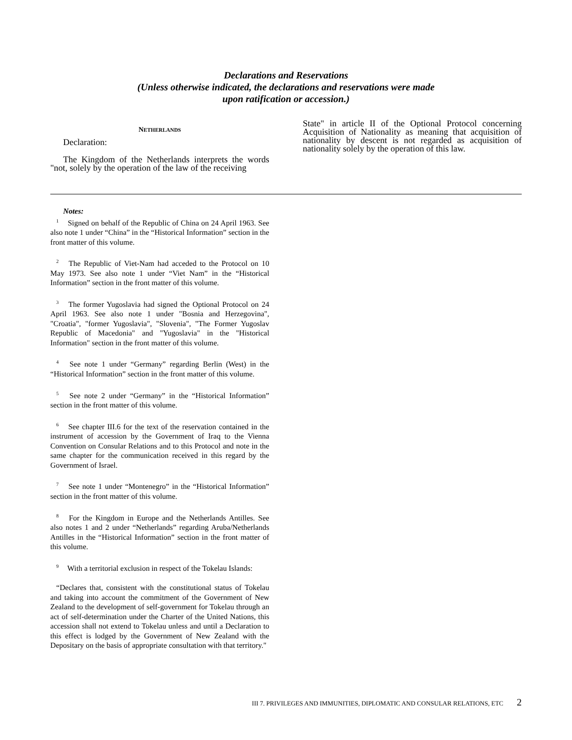Declarations and Reservations
(Unless otherwise indicated, the declarations and reservations were made
upon ratification or accession.)
NETHERLANDS
Declaration:
The Kingdom of the Netherlands interprets the words "not, solely by the operation of the law of the receiving
State" in article II of the Optional Protocol concerning Acquisition of Nationality as meaning that acquisition of nationality by descent is not regarded as acquisition of nationality solely by the operation of this law.
Notes:
<sup>1</sup> Signed on behalf of the Republic of China on 24 April 1963. See also note 1 under “China” in the “Historical Information” section in the front matter of this volume.
<sup>2</sup> The Republic of Viet-Nam had acceded to the Protocol on 10 May 1973. See also note 1 under “Viet Nam” in the “Historical Information” section in the front matter of this volume.
<sup>3</sup> The former Yugoslavia had signed the Optional Protocol on 24 April 1963. See also note 1 under "Bosnia and Herzegovina", "Croatia", "former Yugoslavia", "Slovenia", "The Former Yugoslav Republic of Macedonia" and "Yugoslavia" in the "Historical Information" section in the front matter of this volume.
<sup>4</sup> See note 1 under “Germany” regarding Berlin (West) in the “Historical Information” section in the front matter of this volume.
<sup>5</sup> See note 2 under “Germany” in the “Historical Information” section in the front matter of this volume.
<sup>6</sup> See chapter III.6 for the text of the reservation contained in the instrument of accession by the Government of Iraq to the Vienna Convention on Consular Relations and to this Protocol and note in the same chapter for the communication received in this regard by the Government of Israel.
<sup>7</sup> See note 1 under “Montenegro” in the “Historical Information” section in the front matter of this volume.
<sup>8</sup> For the Kingdom in Europe and the Netherlands Antilles. See also notes 1 and 2 under “Netherlands” regarding Aruba/Netherlands Antilles in the “Historical Information” section in the front matter of this volume.
<sup>9</sup> With a territorial exclusion in respect of the Tokelau Islands:
“Declares that, consistent with the constitutional status of Tokelau and taking into account the commitment of the Government of New Zealand to the development of self-government for Tokelau through an act of self-determination under the Charter of the United Nations, this accession shall not extend to Tokelau unless and until a Declaration to this effect is lodged by the Government of New Zealand with the Depositary on the basis of appropriate consultation with that territory."
III 7. PRIVILEGES AND IMMUNITIES, DIPLOMATIC AND CONSULAR RELATIONS, ETC 2